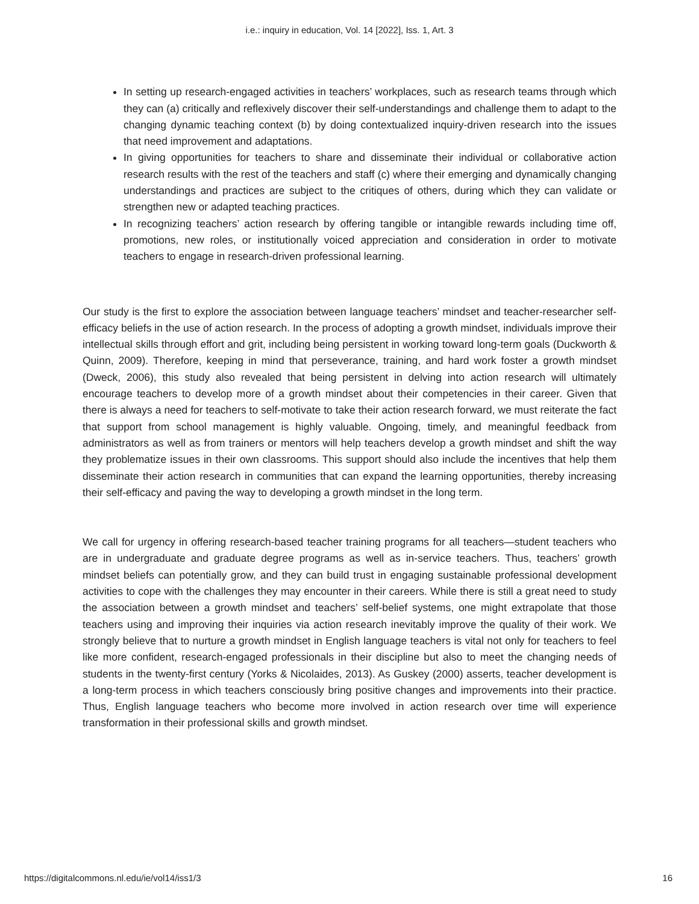i.e.: inquiry in education, Vol. 14 [2022], Iss. 1, Art. 3
In setting up research-engaged activities in teachers’ workplaces, such as research teams through which they can (a) critically and reflexively discover their self-understandings and challenge them to adapt to the changing dynamic teaching context (b) by doing contextualized inquiry-driven research into the issues that need improvement and adaptations.
In giving opportunities for teachers to share and disseminate their individual or collaborative action research results with the rest of the teachers and staff (c) where their emerging and dynamically changing understandings and practices are subject to the critiques of others, during which they can validate or strengthen new or adapted teaching practices.
In recognizing teachers’ action research by offering tangible or intangible rewards including time off, promotions, new roles, or institutionally voiced appreciation and consideration in order to motivate teachers to engage in research-driven professional learning.
Our study is the first to explore the association between language teachers’ mindset and teacher-researcher self-efficacy beliefs in the use of action research. In the process of adopting a growth mindset, individuals improve their intellectual skills through effort and grit, including being persistent in working toward long-term goals (Duckworth & Quinn, 2009). Therefore, keeping in mind that perseverance, training, and hard work foster a growth mindset (Dweck, 2006), this study also revealed that being persistent in delving into action research will ultimately encourage teachers to develop more of a growth mindset about their competencies in their career. Given that there is always a need for teachers to self-motivate to take their action research forward, we must reiterate the fact that support from school management is highly valuable. Ongoing, timely, and meaningful feedback from administrators as well as from trainers or mentors will help teachers develop a growth mindset and shift the way they problematize issues in their own classrooms. This support should also include the incentives that help them disseminate their action research in communities that can expand the learning opportunities, thereby increasing their self-efficacy and paving the way to developing a growth mindset in the long term.
We call for urgency in offering research-based teacher training programs for all teachers—student teachers who are in undergraduate and graduate degree programs as well as in-service teachers. Thus, teachers’ growth mindset beliefs can potentially grow, and they can build trust in engaging sustainable professional development activities to cope with the challenges they may encounter in their careers. While there is still a great need to study the association between a growth mindset and teachers’ self-belief systems, one might extrapolate that those teachers using and improving their inquiries via action research inevitably improve the quality of their work. We strongly believe that to nurture a growth mindset in English language teachers is vital not only for teachers to feel like more confident, research-engaged professionals in their discipline but also to meet the changing needs of students in the twenty-first century (Yorks & Nicolaides, 2013). As Guskey (2000) asserts, teacher development is a long-term process in which teachers consciously bring positive changes and improvements into their practice. Thus, English language teachers who become more involved in action research over time will experience transformation in their professional skills and growth mindset.
https://digitalcommons.nl.edu/ie/vol14/iss1/3 16